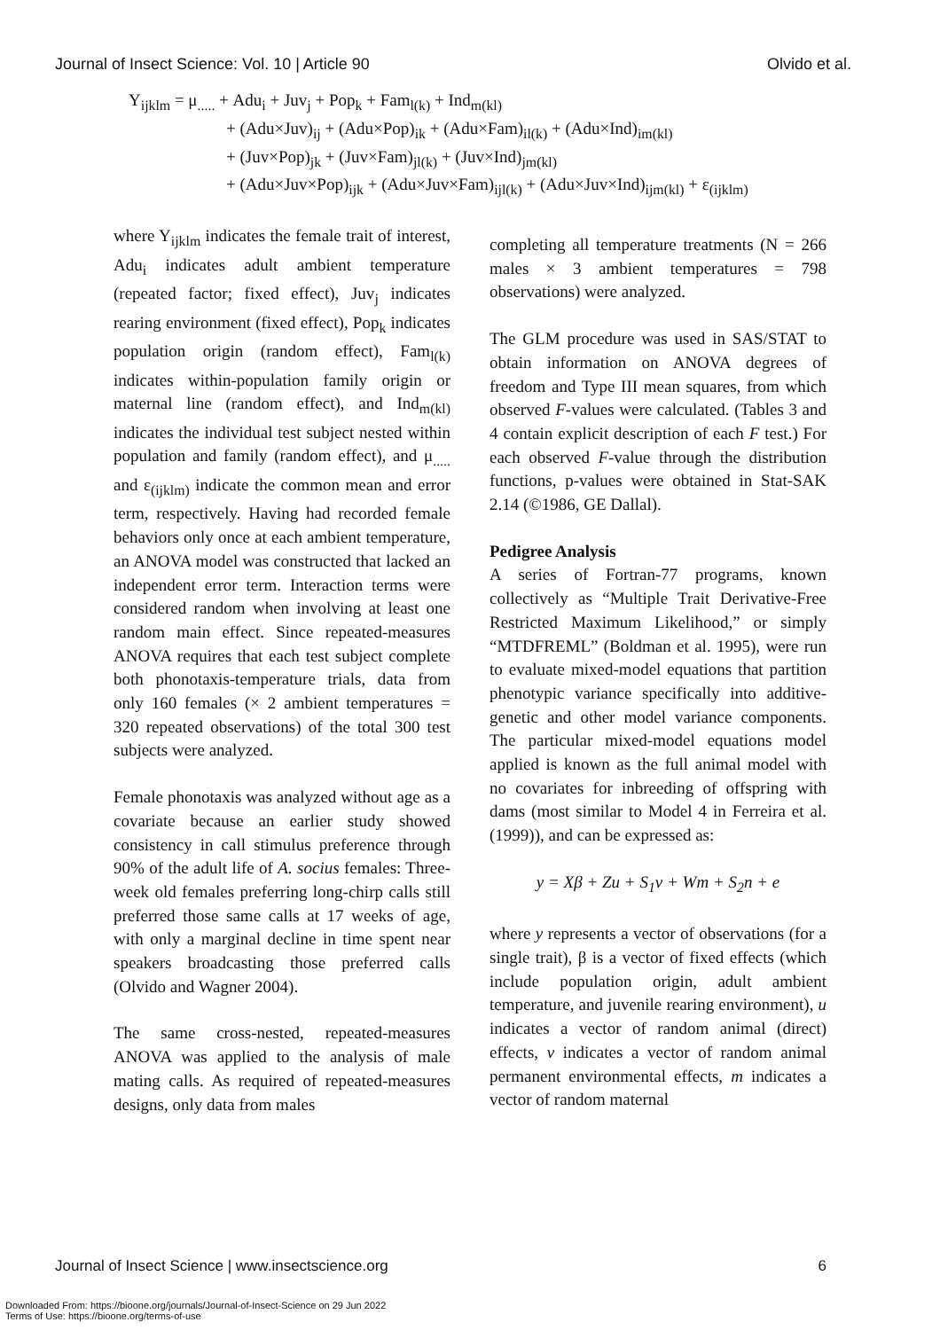Journal of Insect Science: Vol. 10 | Article 90 Olvido et al.
Y<sub>ijklm</sub> = μ<sub>.....</sub> + Adu<sub>i</sub> + Juv<sub>j</sub> + Pop<sub>k</sub> + Fam<sub>l(k)</sub> + Ind<sub>m(kl)</sub>
+ (Adu×Juv)<sub>ij</sub> + (Adu×Pop)<sub>ik</sub> + (Adu×Fam)<sub>il(k)</sub> + (Adu×Ind)<sub>im(kl)</sub>
+ (Juv×Pop)<sub>jk</sub> + (Juv×Fam)<sub>jl(k)</sub> + (Juv×Ind)<sub>jm(kl)</sub>
+ (Adu×Juv×Pop)<sub>ijk</sub> + (Adu×Juv×Fam)<sub>ijl(k)</sub> + (Adu×Juv×Ind)<sub>ijm(kl)</sub> + ε<sub>(ijklm)</sub>
where Y<sub>ijklm</sub> indicates the female trait of interest, Adu<sub>i</sub> indicates adult ambient temperature (repeated factor; fixed effect), Juv<sub>j</sub> indicates rearing environment (fixed effect), Pop<sub>k</sub> indicates population origin (random effect), Fam<sub>l(k)</sub> indicates within-population family origin or maternal line (random effect), and Ind<sub>m(kl)</sub> indicates the individual test subject nested within population and family (random effect), and μ<sub>.....</sub> and ε<sub>(ijklm)</sub> indicate the common mean and error term, respectively. Having had recorded female behaviors only once at each ambient temperature, an ANOVA model was constructed that lacked an independent error term. Interaction terms were considered random when involving at least one random main effect. Since repeated-measures ANOVA requires that each test subject complete both phonotaxis-temperature trials, data from only 160 females (× 2 ambient temperatures = 320 repeated observations) of the total 300 test subjects were analyzed.
Female phonotaxis was analyzed without age as a covariate because an earlier study showed consistency in call stimulus preference through 90% of the adult life of A. socius females: Three-week old females preferring long-chirp calls still preferred those same calls at 17 weeks of age, with only a marginal decline in time spent near speakers broadcasting those preferred calls (Olvido and Wagner 2004).
The same cross-nested, repeated-measures ANOVA was applied to the analysis of male mating calls. As required of repeated-measures designs, only data from males
completing all temperature treatments (N = 266 males × 3 ambient temperatures = 798 observations) were analyzed.
The GLM procedure was used in SAS/STAT to obtain information on ANOVA degrees of freedom and Type III mean squares, from which observed F-values were calculated. (Tables 3 and 4 contain explicit description of each F test.) For each observed F-value through the distribution functions, p-values were obtained in Stat-SAK 2.14 (©1986, GE Dallal).
Pedigree Analysis
A series of Fortran-77 programs, known collectively as “Multiple Trait Derivative-Free Restricted Maximum Likelihood,” or simply “MTDFREML” (Boldman et al. 1995), were run to evaluate mixed-model equations that partition phenotypic variance specifically into additive-genetic and other model variance components. The particular mixed-model equations model applied is known as the full animal model with no covariates for inbreeding of offspring with dams (most similar to Model 4 in Ferreira et al. (1999)), and can be expressed as:
y = Xβ + Zu + S<sub>1</sub>v + Wm + S<sub>2</sub>n + e
where y represents a vector of observations (for a single trait), β is a vector of fixed effects (which include population origin, adult ambient temperature, and juvenile rearing environment), u indicates a vector of random animal (direct) effects, v indicates a vector of random animal permanent environmental effects, m indicates a vector of random maternal
Journal of Insect Science | www.insectscience.org 6
Downloaded From: https://bioone.org/journals/Journal-of-Insect-Science on 29 Jun 2022
Terms of Use: https://bioone.org/terms-of-use